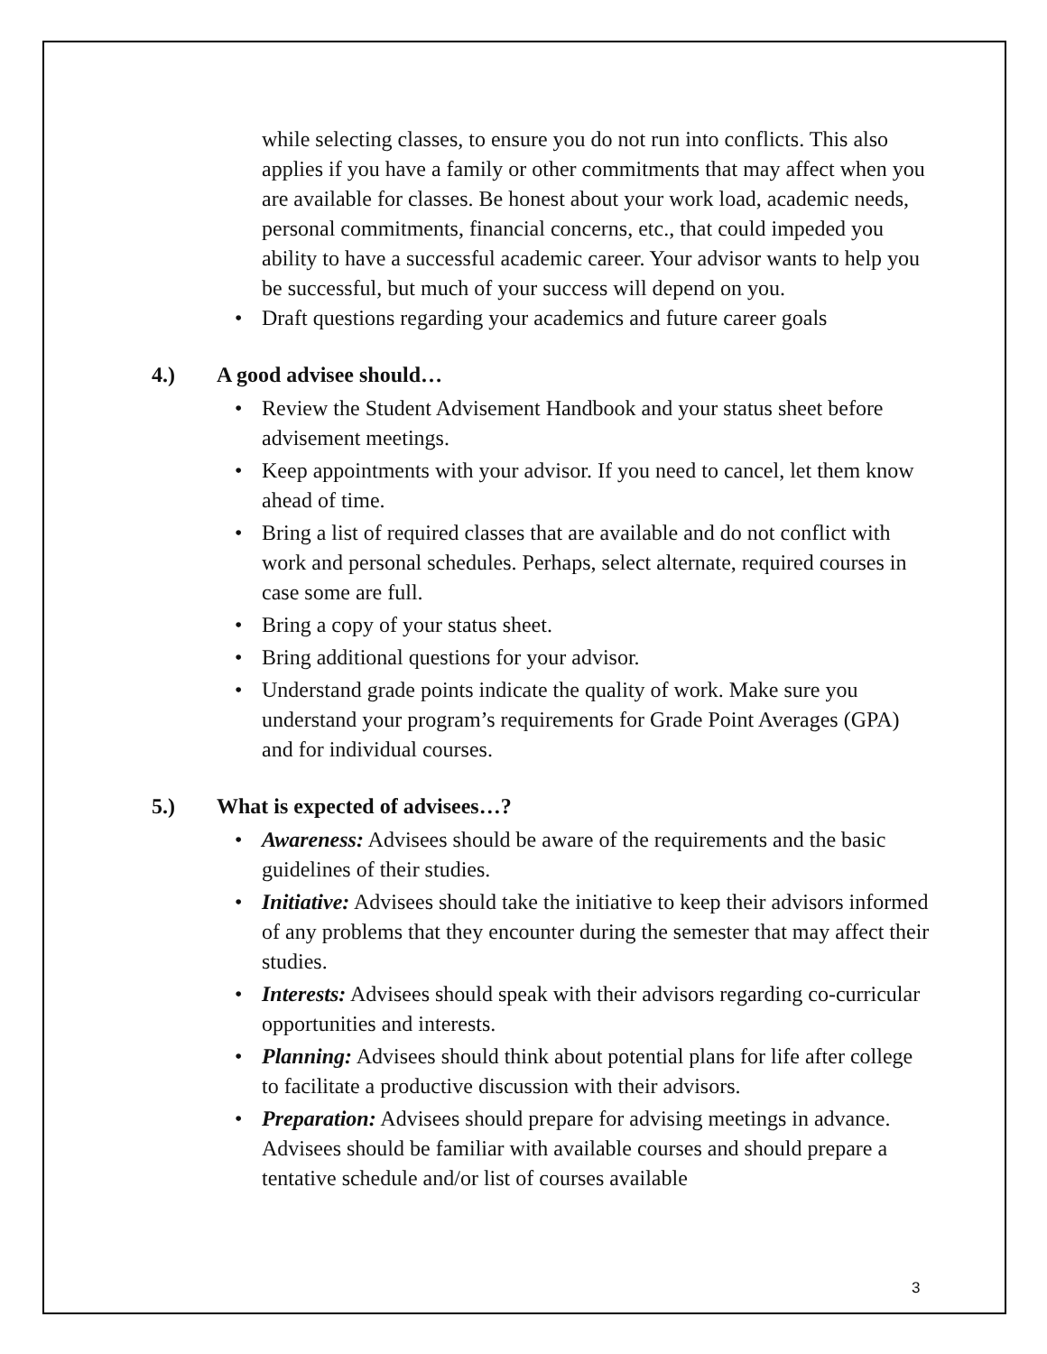while selecting classes, to ensure you do not run into conflicts. This also applies if you have a family or other commitments that may affect when you are available for classes. Be honest about your work load, academic needs, personal commitments, financial concerns, etc., that could impeded you ability to have a successful academic career. Your advisor wants to help you be successful, but much of your success will depend on you.
• Draft questions regarding your academics and future career goals
4.) A good advisee should…
• Review the Student Advisement Handbook and your status sheet before advisement meetings.
• Keep appointments with your advisor. If you need to cancel, let them know ahead of time.
• Bring a list of required classes that are available and do not conflict with work and personal schedules. Perhaps, select alternate, required courses in case some are full.
• Bring a copy of your status sheet.
• Bring additional questions for your advisor.
• Understand grade points indicate the quality of work. Make sure you understand your program’s requirements for Grade Point Averages (GPA) and for individual courses.
5.) What is expected of advisees…?
• Awareness: Advisees should be aware of the requirements and the basic guidelines of their studies.
• Initiative: Advisees should take the initiative to keep their advisors informed of any problems that they encounter during the semester that may affect their studies.
• Interests: Advisees should speak with their advisors regarding co-curricular opportunities and interests.
• Planning: Advisees should think about potential plans for life after college to facilitate a productive discussion with their advisors.
• Preparation: Advisees should prepare for advising meetings in advance. Advisees should be familiar with available courses and should prepare a tentative schedule and/or list of courses available
3